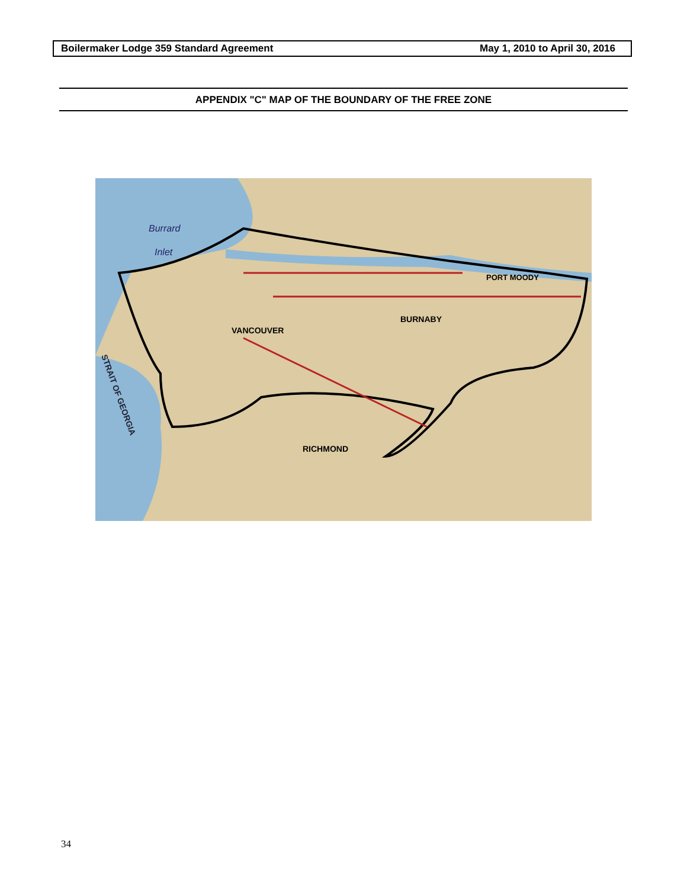Boilermaker Lodge 359 Standard Agreement May 1, 2010 to April 30, 2016
APPENDIX "C" MAP OF THE BOUNDARY OF THE FREE ZONE
Burrard
Inlet
VANCOUVER
BURNABY
PORT MOODY
RICHMOND
STRAIT OF GEORGIA
34